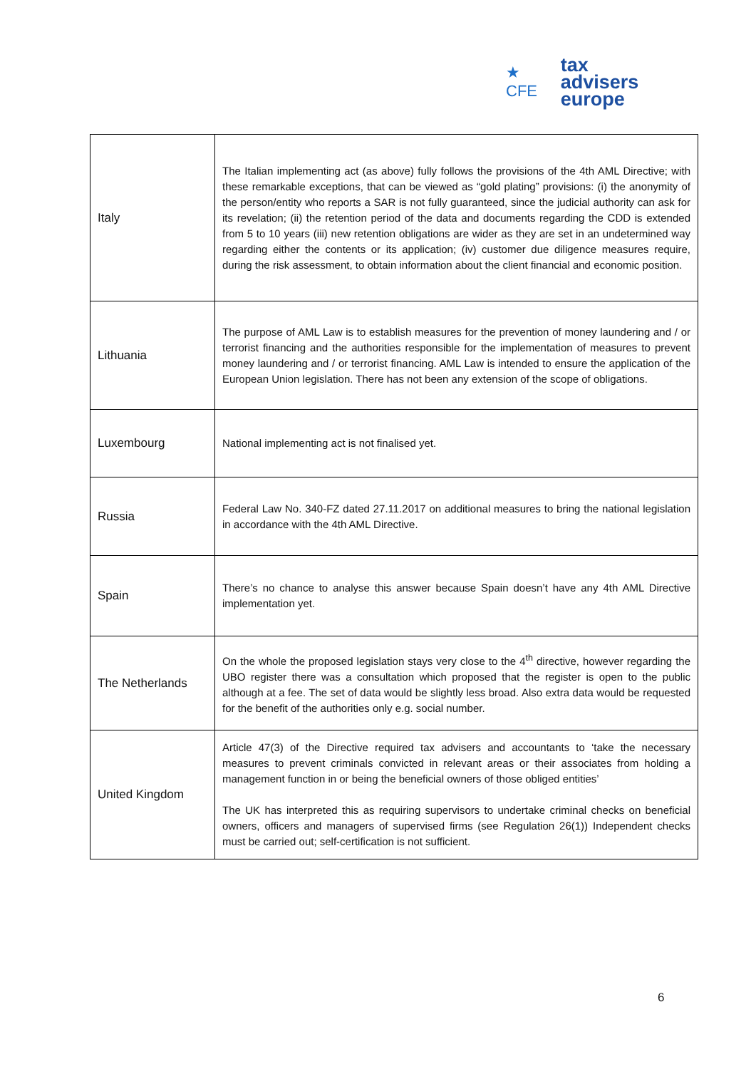★ CFE
tax advisers
europe
| Italy | The Italian implementing act (as above) fully follows the provisions of the 4th AML Directive; with these remarkable exceptions, that can be viewed as “gold plating” provisions: (i) the anonymity of the person/entity who reports a SAR is not fully guaranteed, since the judicial authority can ask for its revelation; (ii) the retention period of the data and documents regarding the CDD is extended from 5 to 10 years (iii) new retention obligations are wider as they are set in an undetermined way regarding either the contents or its application; (iv) customer due diligence measures require, during the risk assessment, to obtain information about the client financial and economic position. |
| Lithuania | The purpose of AML Law is to establish measures for the prevention of money laundering and / or terrorist financing and the authorities responsible for the implementation of measures to prevent money laundering and / or terrorist financing. AML Law is intended to ensure the application of the European Union legislation. There has not been any extension of the scope of obligations. |
| Luxembourg | National implementing act is not finalised yet. |
| Russia | Federal Law No. 340-FZ dated 27.11.2017 on additional measures to bring the national legislation in accordance with the 4th AML Directive. |
| Spain | There’s no chance to analyse this answer because Spain doesn’t have any 4th AML Directive implementation yet. |
| The Netherlands | On the whole the proposed legislation stays very close to the 4<sup>th</sup> directive, however regarding the UBO register there was a consultation which proposed that the register is open to the public although at a fee. The set of data would be slightly less broad. Also extra data would be requested for the benefit of the authorities only e.g. social number. |
| United Kingdom | Article 47(3) of the Directive required tax advisers and accountants to ‘take the necessary measures to prevent criminals convicted in relevant areas or their associates from holding a management function in or being the beneficial owners of those obliged entities’ The UK has interpreted this as requiring supervisors to undertake criminal checks on beneficial owners, officers and managers of supervised firms (see Regulation 26(1)) Independent checks must be carried out; self-certification is not sufficient. |
6